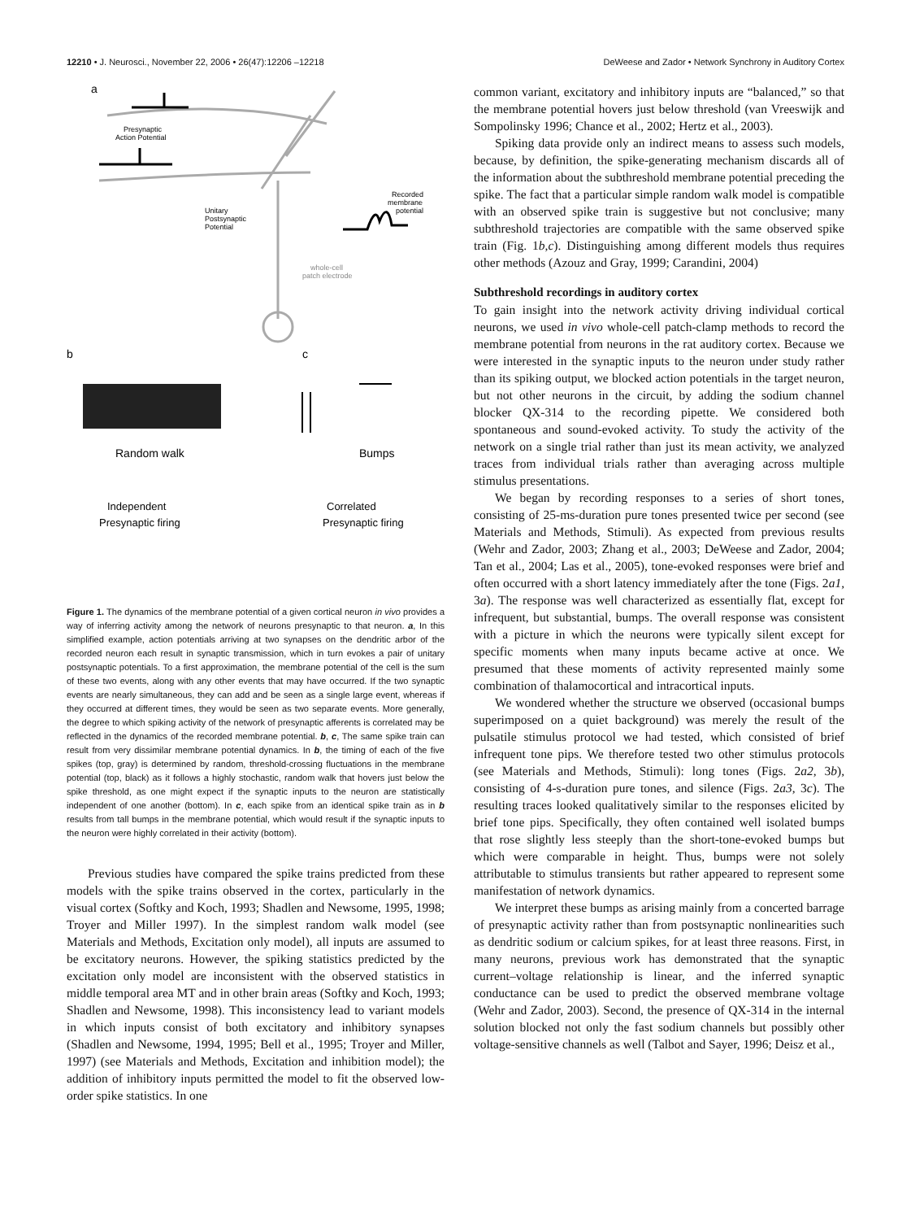12210 • J. Neurosci., November 22, 2006 • 26(47):12206 –12218 DeWeese and Zador • Network Synchrony in Auditory Cortex
a
Presynaptic
Action Potential
Recorded
membrane
potential
Unitary
Postsynaptic
Potential
whole-cell
patch electrode
b
c
Random walk
Bumps
Independent
Correlated
Presynaptic firing
Presynaptic firing
Figure 1. The dynamics of the membrane potential of a given cortical neuron in vivo provides a way of inferring activity among the network of neurons presynaptic to that neuron. a, In this simplified example, action potentials arriving at two synapses on the dendritic arbor of the recorded neuron each result in synaptic transmission, which in turn evokes a pair of unitary postsynaptic potentials. To a first approximation, the membrane potential of the cell is the sum of these two events, along with any other events that may have occurred. If the two synaptic events are nearly simultaneous, they can add and be seen as a single large event, whereas if they occurred at different times, they would be seen as two separate events. More generally, the degree to which spiking activity of the network of presynaptic afferents is correlated may be reflected in the dynamics of the recorded membrane potential. b, c, The same spike train can result from very dissimilar membrane potential dynamics. In b, the timing of each of the five spikes (top, gray) is determined by random, threshold-crossing fluctuations in the membrane potential (top, black) as it follows a highly stochastic, random walk that hovers just below the spike threshold, as one might expect if the synaptic inputs to the neuron are statistically independent of one another (bottom). In c, each spike from an identical spike train as in b results from tall bumps in the membrane potential, which would result if the synaptic inputs to the neuron were highly correlated in their activity (bottom).
Previous studies have compared the spike trains predicted from these models with the spike trains observed in the cortex, particularly in the visual cortex (Softky and Koch, 1993; Shadlen and Newsome, 1995, 1998; Troyer and Miller 1997). In the simplest random walk model (see Materials and Methods, Excitation only model), all inputs are assumed to be excitatory neurons. However, the spiking statistics predicted by the excitation only model are inconsistent with the observed statistics in middle temporal area MT and in other brain areas (Softky and Koch, 1993; Shadlen and Newsome, 1998). This inconsistency lead to variant models in which inputs consist of both excitatory and inhibitory synapses (Shadlen and Newsome, 1994, 1995; Bell et al., 1995; Troyer and Miller, 1997) (see Materials and Methods, Excitation and inhibition model); the addition of inhibitory inputs permitted the model to fit the observed low-order spike statistics. In one
common variant, excitatory and inhibitory inputs are “balanced,” so that the membrane potential hovers just below threshold (van Vreeswijk and Sompolinsky 1996; Chance et al., 2002; Hertz et al., 2003).
Spiking data provide only an indirect means to assess such models, because, by definition, the spike-generating mechanism discards all of the information about the subthreshold membrane potential preceding the spike. The fact that a particular simple random walk model is compatible with an observed spike train is suggestive but not conclusive; many subthreshold trajectories are compatible with the same observed spike train (Fig. 1b,c). Distinguishing among different models thus requires other methods (Azouz and Gray, 1999; Carandini, 2004)
Subthreshold recordings in auditory cortex
To gain insight into the network activity driving individual cortical neurons, we used in vivo whole-cell patch-clamp methods to record the membrane potential from neurons in the rat auditory cortex. Because we were interested in the synaptic inputs to the neuron under study rather than its spiking output, we blocked action potentials in the target neuron, but not other neurons in the circuit, by adding the sodium channel blocker QX-314 to the recording pipette. We considered both spontaneous and sound-evoked activity. To study the activity of the network on a single trial rather than just its mean activity, we analyzed traces from individual trials rather than averaging across multiple stimulus presentations.
We began by recording responses to a series of short tones, consisting of 25-ms-duration pure tones presented twice per second (see Materials and Methods, Stimuli). As expected from previous results (Wehr and Zador, 2003; Zhang et al., 2003; DeWeese and Zador, 2004; Tan et al., 2004; Las et al., 2005), tone-evoked responses were brief and often occurred with a short latency immediately after the tone (Figs. 2a1, 3a). The response was well characterized as essentially flat, except for infrequent, but substantial, bumps. The overall response was consistent with a picture in which the neurons were typically silent except for specific moments when many inputs became active at once. We presumed that these moments of activity represented mainly some combination of thalamocortical and intracortical inputs.
We wondered whether the structure we observed (occasional bumps superimposed on a quiet background) was merely the result of the pulsatile stimulus protocol we had tested, which consisted of brief infrequent tone pips. We therefore tested two other stimulus protocols (see Materials and Methods, Stimuli): long tones (Figs. 2a2, 3b), consisting of 4-s-duration pure tones, and silence (Figs. 2a3, 3c). The resulting traces looked qualitatively similar to the responses elicited by brief tone pips. Specifically, they often contained well isolated bumps that rose slightly less steeply than the short-tone-evoked bumps but which were comparable in height. Thus, bumps were not solely attributable to stimulus transients but rather appeared to represent some manifestation of network dynamics.
We interpret these bumps as arising mainly from a concerted barrage of presynaptic activity rather than from postsynaptic nonlinearities such as dendritic sodium or calcium spikes, for at least three reasons. First, in many neurons, previous work has demonstrated that the synaptic current–voltage relationship is linear, and the inferred synaptic conductance can be used to predict the observed membrane voltage (Wehr and Zador, 2003). Second, the presence of QX-314 in the internal solution blocked not only the fast sodium channels but possibly other voltage-sensitive channels as well (Talbot and Sayer, 1996; Deisz et al.,